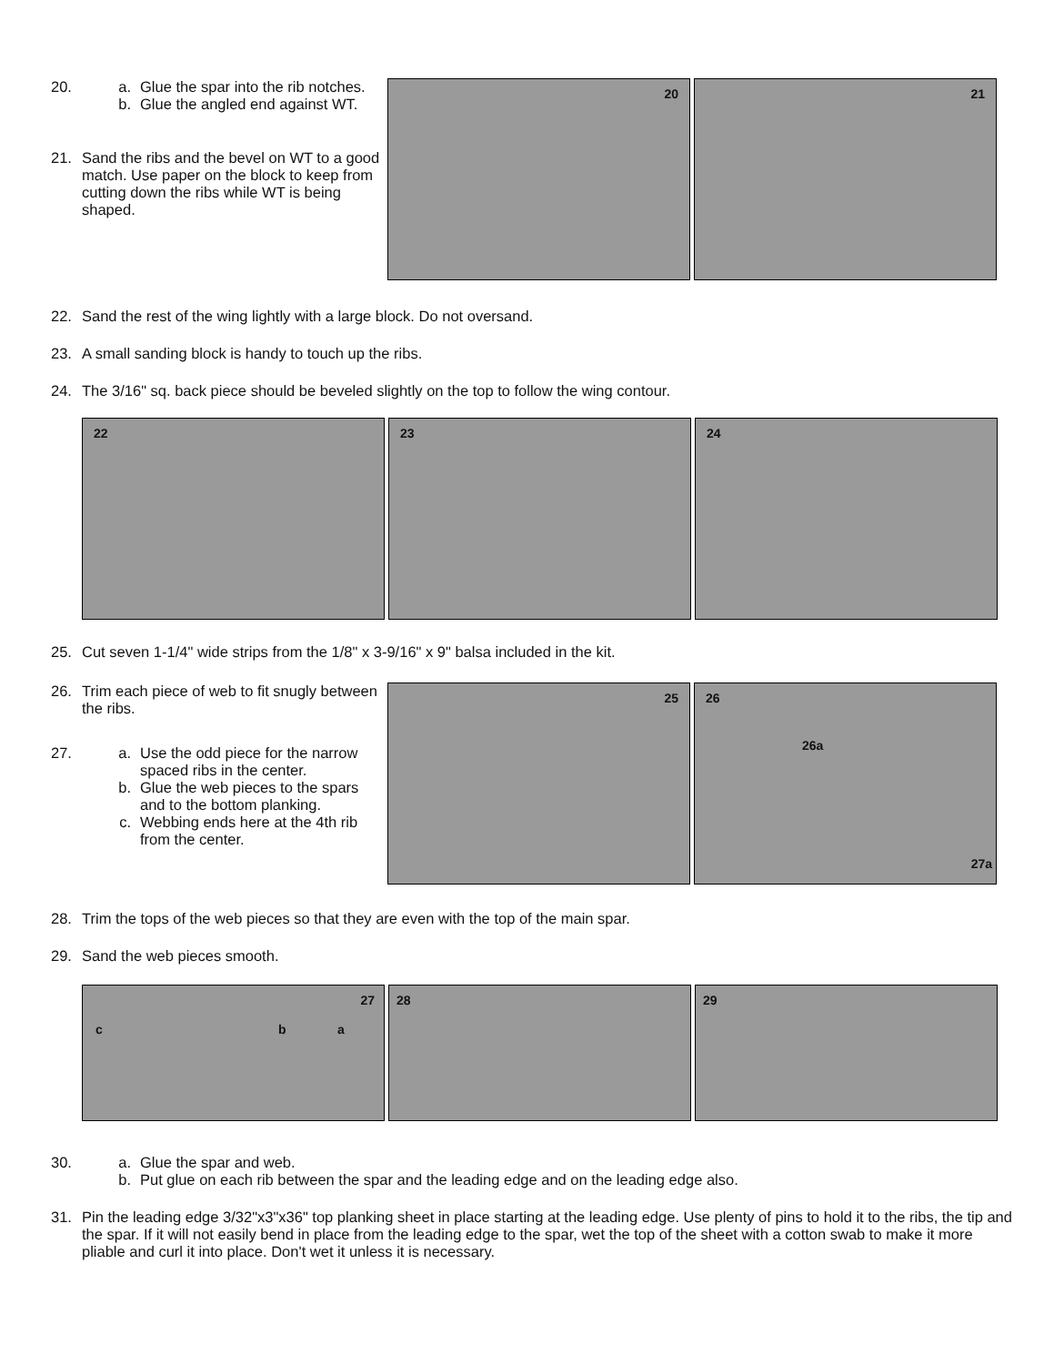20. a. Glue the spar into the rib notches.
b. Glue the angled end against WT.
21. Sand the ribs and the bevel on WT to a good match. Use paper on the block to keep from cutting down the ribs while WT is being shaped.
20
21
22. Sand the rest of the wing lightly with a large block. Do not oversand.
23. A small sanding block is handy to touch up the ribs.
24. The 3/16" sq. back piece should be beveled slightly on the top to follow the wing contour.
22
23
24
25. Cut seven 1-1/4" wide strips from the 1/8" x 3-9/16" x 9" balsa included in the kit.
26. Trim each piece of web to fit snugly between the ribs.
27. a. Use the odd piece for the narrow spaced ribs in the center.
b. Glue the web pieces to the spars and to the bottom planking.
c. Webbing ends here at the 4th rib from the center.
25
26
26a
27a
28. Trim the tops of the web pieces so that they are even with the top of the main spar.
29. Sand the web pieces smooth.
27
c b a
28
29
30. a. Glue the spar and web.
b. Put glue on each rib between the spar and the leading edge and on the leading edge also.
31. Pin the leading edge 3/32"x3"x36" top planking sheet in place starting at the leading edge. Use plenty of pins to hold it to the ribs, the tip and the spar. If it will not easily bend in place from the leading edge to the spar, wet the top of the sheet with a cotton swab to make it more pliable and curl it into place. Don't wet it unless it is necessary.